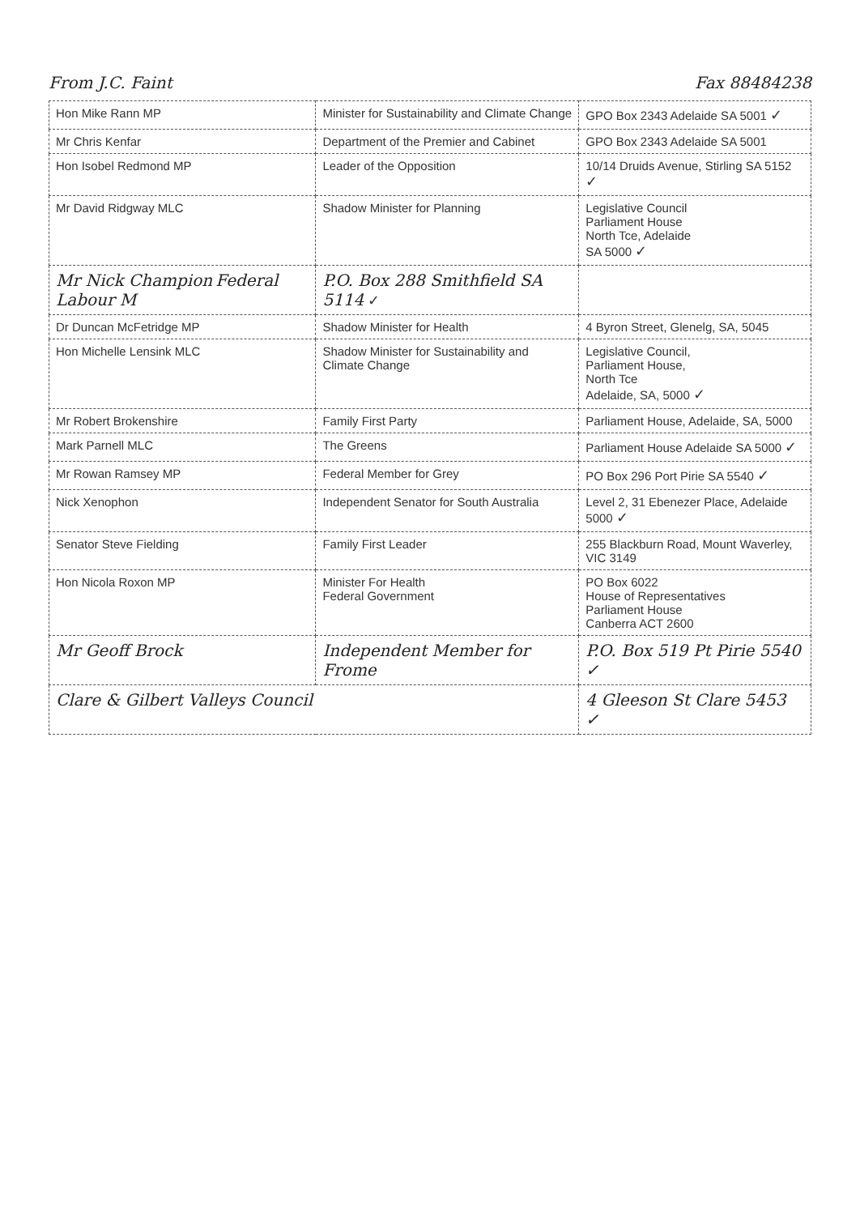From J.C. Faint Fax 88484238
| Hon Mike Rann MP | Minister for Sustainability and Climate Change | GPO Box 2343 Adelaide SA 5001 ✓ |
| Mr Chris Kenfar | Department of the Premier and Cabinet | GPO Box 2343 Adelaide SA 5001 |
| Hon Isobel Redmond MP | Leader of the Opposition | 10/14 Druids Avenue, Stirling SA 5152 ✓ |
| Mr David Ridgway MLC | Shadow Minister for Planning | Legislative Council Parliament House North Tce, Adelaide SA 5000 ✓ |
| Mr Nick Champion Federal Labour M | P.O. Box 288 Smithfield SA 5114 ✓ | |
| Dr Duncan McFetridge MP | Shadow Minister for Health | 4 Byron Street, Glenelg, SA, 5045 |
| Hon Michelle Lensink MLC | Shadow Minister for Sustainability and Climate Change | Legislative Council, Parliament House, North Tce Adelaide, SA, 5000 ✓ |
| Mr Robert Brokenshire | Family First Party | Parliament House, Adelaide, SA, 5000 |
| Mark Parnell MLC | The Greens | Parliament House Adelaide SA 5000 ✓ |
| Mr Rowan Ramsey MP | Federal Member for Grey | PO Box 296 Port Pirie SA 5540 ✓ |
| Nick Xenophon | Independent Senator for South Australia | Level 2, 31 Ebenezer Place, Adelaide 5000 ✓ |
| Senator Steve Fielding | Family First Leader | 255 Blackburn Road, Mount Waverley, VIC 3149 |
| Hon Nicola Roxon MP | Minister For Health Federal Government | PO Box 6022 House of Representatives Parliament House Canberra ACT 2600 |
| Mr Geoff Brock | Independent Member for Frome | P.O. Box 519 Pt Pirie 5540 ✓ |
| Clare & Gilbert Valleys Council | | 4 Gleeson St Clare 5453 ✓ |